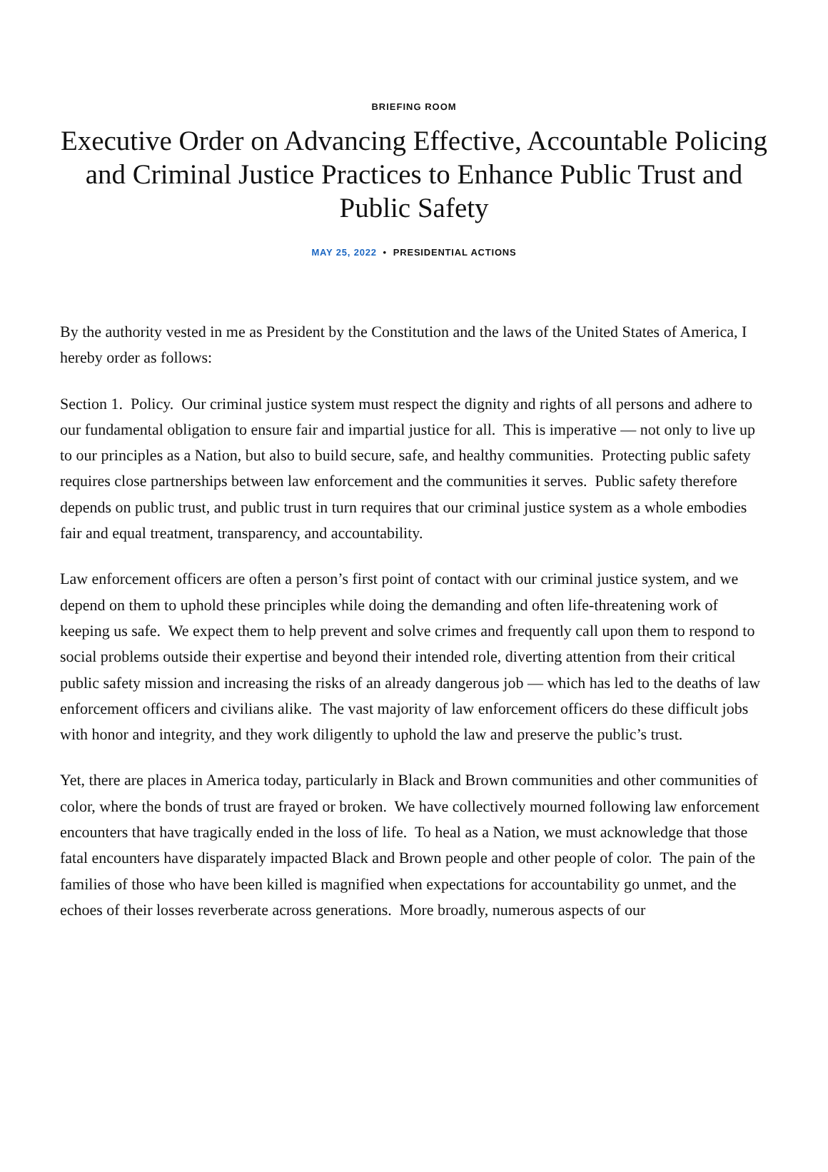BRIEFING ROOM
Executive Order on Advancing Effective, Accountable Policing and Criminal Justice Practices to Enhance Public Trust and Public Safety
MAY 25, 2022 • PRESIDENTIAL ACTIONS
By the authority vested in me as President by the Constitution and the laws of the United States of America, I hereby order as follows:
Section 1. Policy. Our criminal justice system must respect the dignity and rights of all persons and adhere to our fundamental obligation to ensure fair and impartial justice for all. This is imperative — not only to live up to our principles as a Nation, but also to build secure, safe, and healthy communities. Protecting public safety requires close partnerships between law enforcement and the communities it serves. Public safety therefore depends on public trust, and public trust in turn requires that our criminal justice system as a whole embodies fair and equal treatment, transparency, and accountability.
Law enforcement officers are often a person’s first point of contact with our criminal justice system, and we depend on them to uphold these principles while doing the demanding and often life-threatening work of keeping us safe. We expect them to help prevent and solve crimes and frequently call upon them to respond to social problems outside their expertise and beyond their intended role, diverting attention from their critical public safety mission and increasing the risks of an already dangerous job — which has led to the deaths of law enforcement officers and civilians alike. The vast majority of law enforcement officers do these difficult jobs with honor and integrity, and they work diligently to uphold the law and preserve the public’s trust.
Yet, there are places in America today, particularly in Black and Brown communities and other communities of color, where the bonds of trust are frayed or broken. We have collectively mourned following law enforcement encounters that have tragically ended in the loss of life. To heal as a Nation, we must acknowledge that those fatal encounters have disparately impacted Black and Brown people and other people of color. The pain of the families of those who have been killed is magnified when expectations for accountability go unmet, and the echoes of their losses reverberate across generations. More broadly, numerous aspects of our